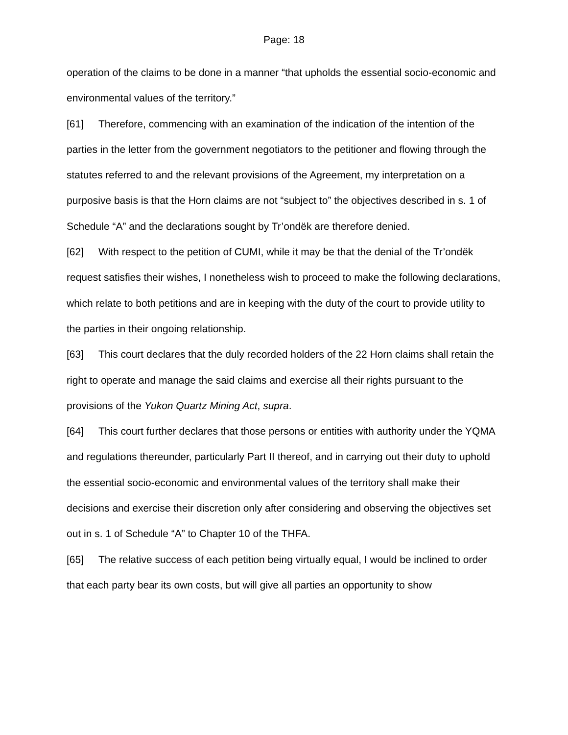Page: 18
operation of the claims to be done in a manner “that upholds the essential socio-economic and environmental values of the territory.”
[61] Therefore, commencing with an examination of the indication of the intention of the parties in the letter from the government negotiators to the petitioner and flowing through the statutes referred to and the relevant provisions of the Agreement, my interpretation on a purposive basis is that the Horn claims are not “subject to” the objectives described in s. 1 of Schedule “A” and the declarations sought by Tr’ondëk are therefore denied.
[62] With respect to the petition of CUMI, while it may be that the denial of the Tr’ondëk request satisfies their wishes, I nonetheless wish to proceed to make the following declarations, which relate to both petitions and are in keeping with the duty of the court to provide utility to the parties in their ongoing relationship.
[63] This court declares that the duly recorded holders of the 22 Horn claims shall retain the right to operate and manage the said claims and exercise all their rights pursuant to the provisions of the Yukon Quartz Mining Act, supra.
[64] This court further declares that those persons or entities with authority under the YQMA and regulations thereunder, particularly Part II thereof, and in carrying out their duty to uphold the essential socio-economic and environmental values of the territory shall make their decisions and exercise their discretion only after considering and observing the objectives set out in s. 1 of Schedule “A” to Chapter 10 of the THFA.
[65] The relative success of each petition being virtually equal, I would be inclined to order that each party bear its own costs, but will give all parties an opportunity to show